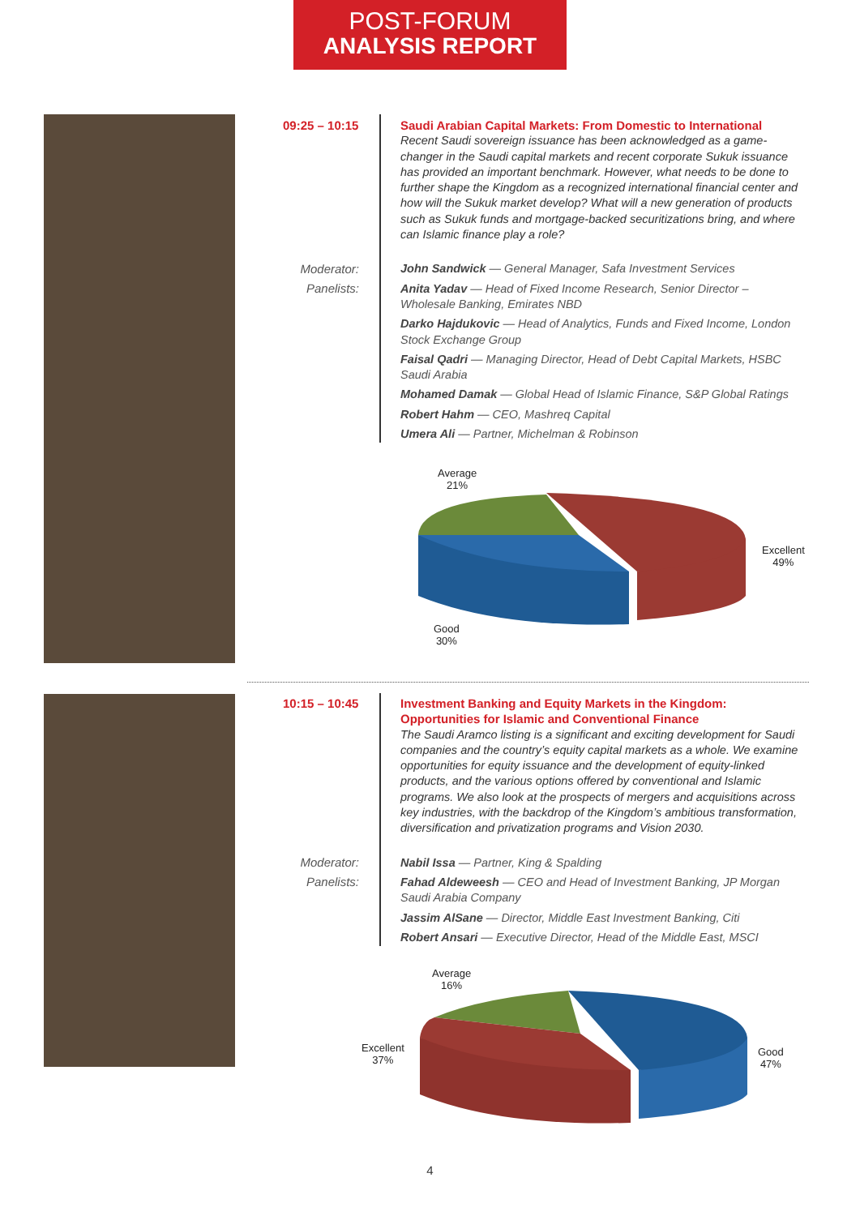POST-FORUM
ANALYSIS REPORT
09:25 – 10:15
Saudi Arabian Capital Markets: From Domestic to International
Recent Saudi sovereign issuance has been acknowledged as a game-changer in the Saudi capital markets and recent corporate Sukuk issuance has provided an important benchmark. However, what needs to be done to further shape the Kingdom as a recognized international financial center and how will the Sukuk market develop? What will a new generation of products such as Sukuk funds and mortgage-backed securitizations bring, and where can Islamic finance play a role?
John Sandwick — General Manager, Safa Investment Services
Anita Yadav — Head of Fixed Income Research, Senior Director – Wholesale Banking, Emirates NBD
Darko Hajdukovic — Head of Analytics, Funds and Fixed Income, London Stock Exchange Group
Faisal Qadri — Managing Director, Head of Debt Capital Markets, HSBC Saudi Arabia
Mohamed Damak — Global Head of Islamic Finance, S&P Global Ratings
Robert Hahm — CEO, Mashreq Capital
Umera Ali — Partner, Michelman & Robinson
Moderator:
Panelists:
Average
21%
Excellent
49%
Good
30%
10:15 – 10:45
Investment Banking and Equity Markets in the Kingdom: Opportunities for Islamic and Conventional Finance
The Saudi Aramco listing is a significant and exciting development for Saudi companies and the country’s equity capital markets as a whole. We examine opportunities for equity issuance and the development of equity-linked products, and the various options offered by conventional and Islamic programs. We also look at the prospects of mergers and acquisitions across key industries, with the backdrop of the Kingdom’s ambitious transformation, diversification and privatization programs and Vision 2030.
Nabil Issa — Partner, King & Spalding
Fahad Aldeweesh — CEO and Head of Investment Banking, JP Morgan Saudi Arabia Company
Jassim AlSane — Director, Middle East Investment Banking, Citi
Robert Ansari — Executive Director, Head of the Middle East, MSCI
Moderator:
Panelists:
Average
16%
Excellent
37%
Good
47%
4